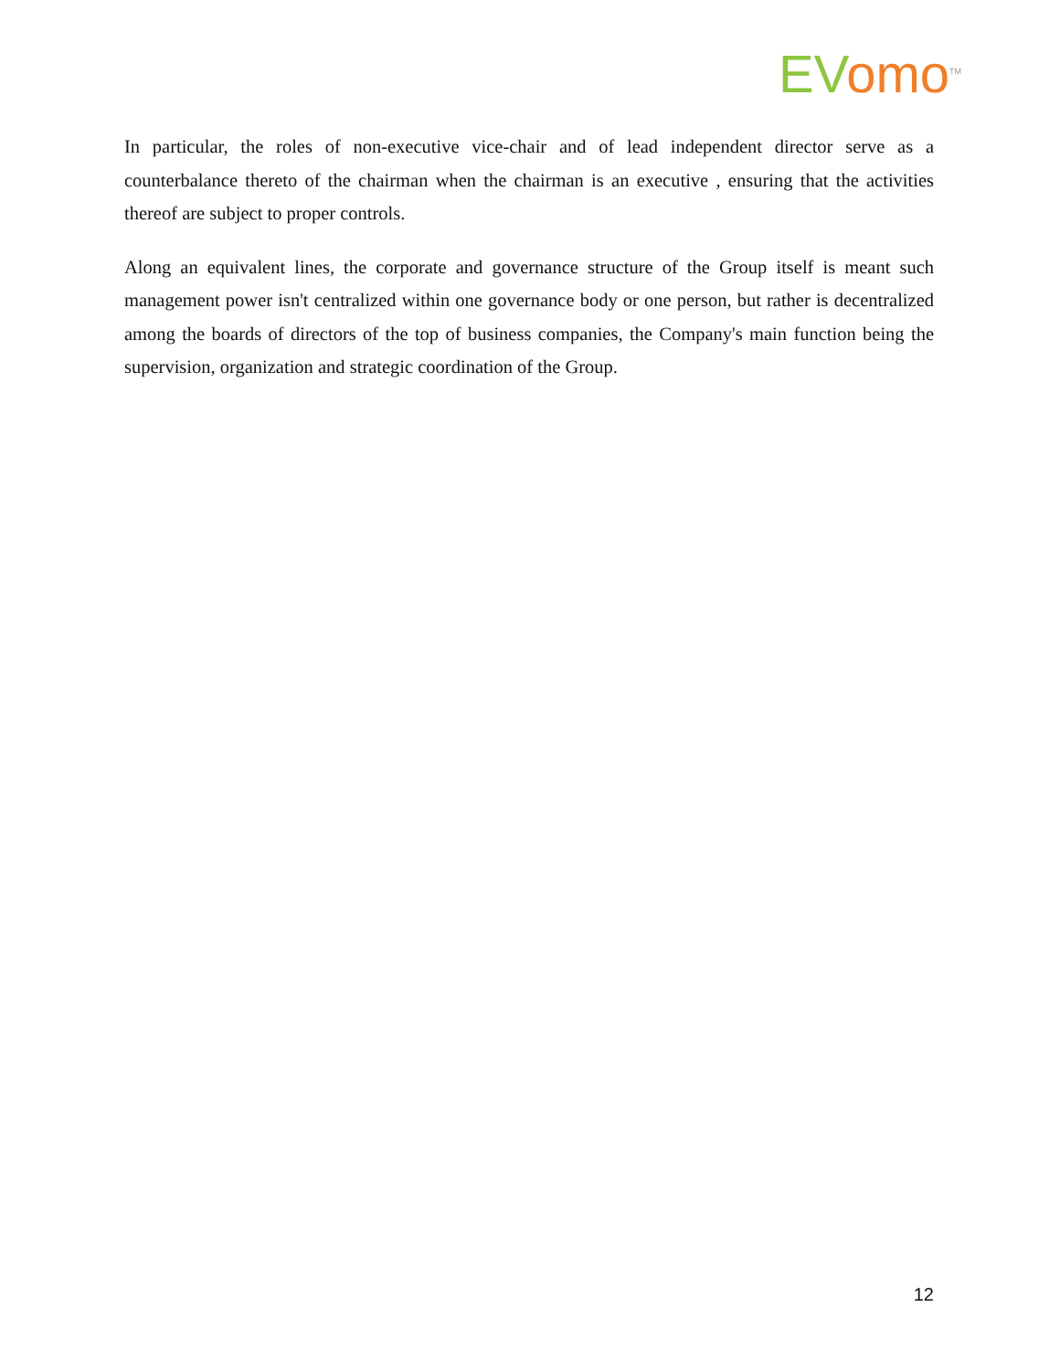EV omo<sup>TM</sup>
In particular, the roles of non-executive vice-chair and of lead independent director serve as a counterbalance thereto of the chairman when the chairman is an executive , ensuring that the activities thereof are subject to proper controls.
Along an equivalent lines, the corporate and governance structure of the Group itself is meant such management power isn't centralized within one governance body or one person, but rather is decentralized among the boards of directors of the top of business companies, the Company's main function being the supervision, organization and strategic coordination of the Group.
12